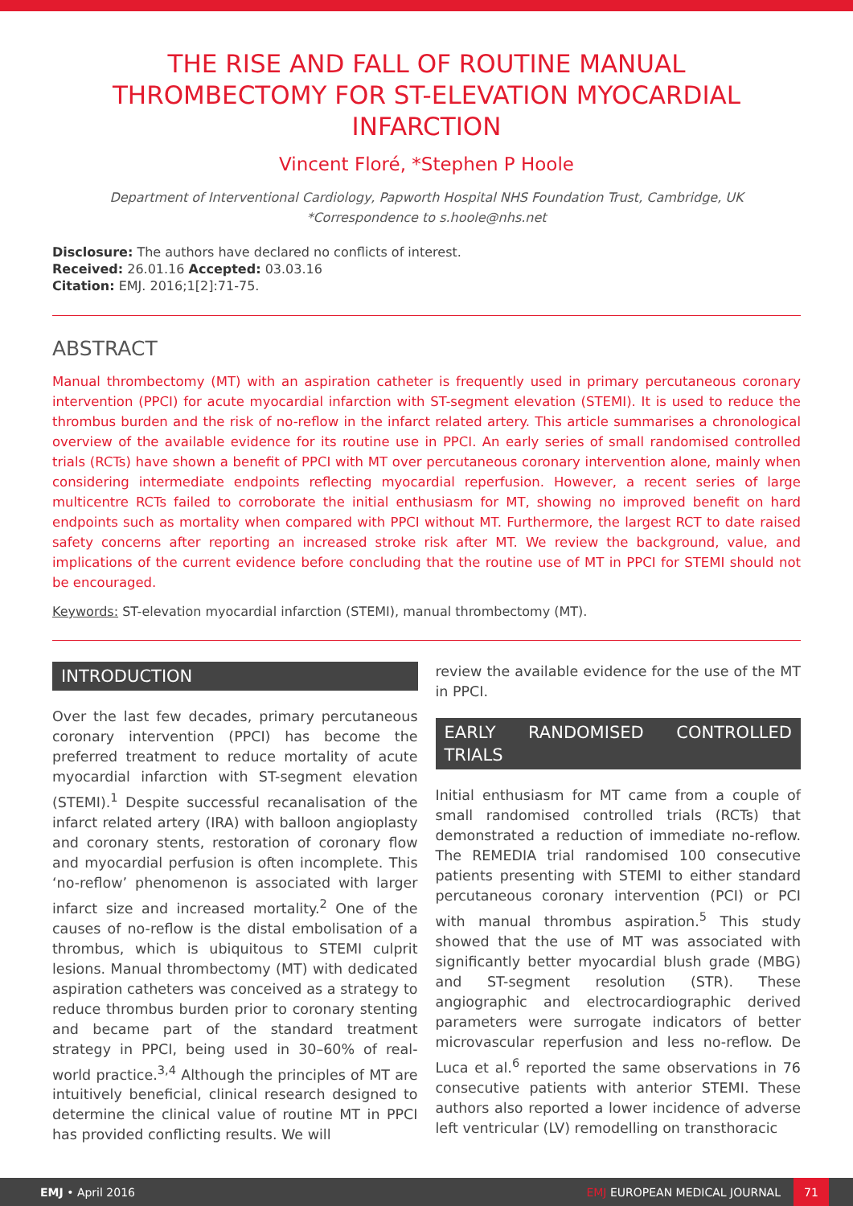THE RISE AND FALL OF ROUTINE MANUAL THROMBECTOMY FOR ST-ELEVATION MYOCARDIAL INFARCTION
Vincent Floré, *Stephen P Hoole
Department of Interventional Cardiology, Papworth Hospital NHS Foundation Trust, Cambridge, UK
*Correspondence to s.hoole@nhs.net
Disclosure: The authors have declared no conflicts of interest.
Received: 26.01.16 Accepted: 03.03.16
Citation: EMJ. 2016;1[2]:71-75.
ABSTRACT
Manual thrombectomy (MT) with an aspiration catheter is frequently used in primary percutaneous coronary intervention (PPCI) for acute myocardial infarction with ST-segment elevation (STEMI). It is used to reduce the thrombus burden and the risk of no-reflow in the infarct related artery. This article summarises a chronological overview of the available evidence for its routine use in PPCI. An early series of small randomised controlled trials (RCTs) have shown a benefit of PPCI with MT over percutaneous coronary intervention alone, mainly when considering intermediate endpoints reflecting myocardial reperfusion. However, a recent series of large multicentre RCTs failed to corroborate the initial enthusiasm for MT, showing no improved benefit on hard endpoints such as mortality when compared with PPCI without MT. Furthermore, the largest RCT to date raised safety concerns after reporting an increased stroke risk after MT. We review the background, value, and implications of the current evidence before concluding that the routine use of MT in PPCI for STEMI should not be encouraged.
Keywords: ST-elevation myocardial infarction (STEMI), manual thrombectomy (MT).
INTRODUCTION
Over the last few decades, primary percutaneous coronary intervention (PPCI) has become the preferred treatment to reduce mortality of acute myocardial infarction with ST-segment elevation (STEMI).<sup>1</sup> Despite successful recanalisation of the infarct related artery (IRA) with balloon angioplasty and coronary stents, restoration of coronary flow and myocardial perfusion is often incomplete. This ‘no-reflow’ phenomenon is associated with larger infarct size and increased mortality.<sup>2</sup> One of the causes of no-reflow is the distal embolisation of a thrombus, which is ubiquitous to STEMI culprit lesions. Manual thrombectomy (MT) with dedicated aspiration catheters was conceived as a strategy to reduce thrombus burden prior to coronary stenting and became part of the standard treatment strategy in PPCI, being used in 30–60% of real-world practice.<sup>3,4</sup> Although the principles of MT are intuitively beneficial, clinical research designed to determine the clinical value of routine MT in PPCI has provided conflicting results. We will
review the available evidence for the use of the MT in PPCI.
EARLY RANDOMISED CONTROLLED TRIALS
Initial enthusiasm for MT came from a couple of small randomised controlled trials (RCTs) that demonstrated a reduction of immediate no-reflow. The REMEDIA trial randomised 100 consecutive patients presenting with STEMI to either standard percutaneous coronary intervention (PCI) or PCI with manual thrombus aspiration.<sup>5</sup> This study showed that the use of MT was associated with significantly better myocardial blush grade (MBG) and ST-segment resolution (STR). These angiographic and electrocardiographic derived parameters were surrogate indicators of better microvascular reperfusion and less no-reflow. De Luca et al.<sup>6</sup> reported the same observations in 76 consecutive patients with anterior STEMI. These authors also reported a lower incidence of adverse left ventricular (LV) remodelling on transthoracic
EMJ • April 2016 EMJ EUROPEAN MEDICAL JOURNAL 71